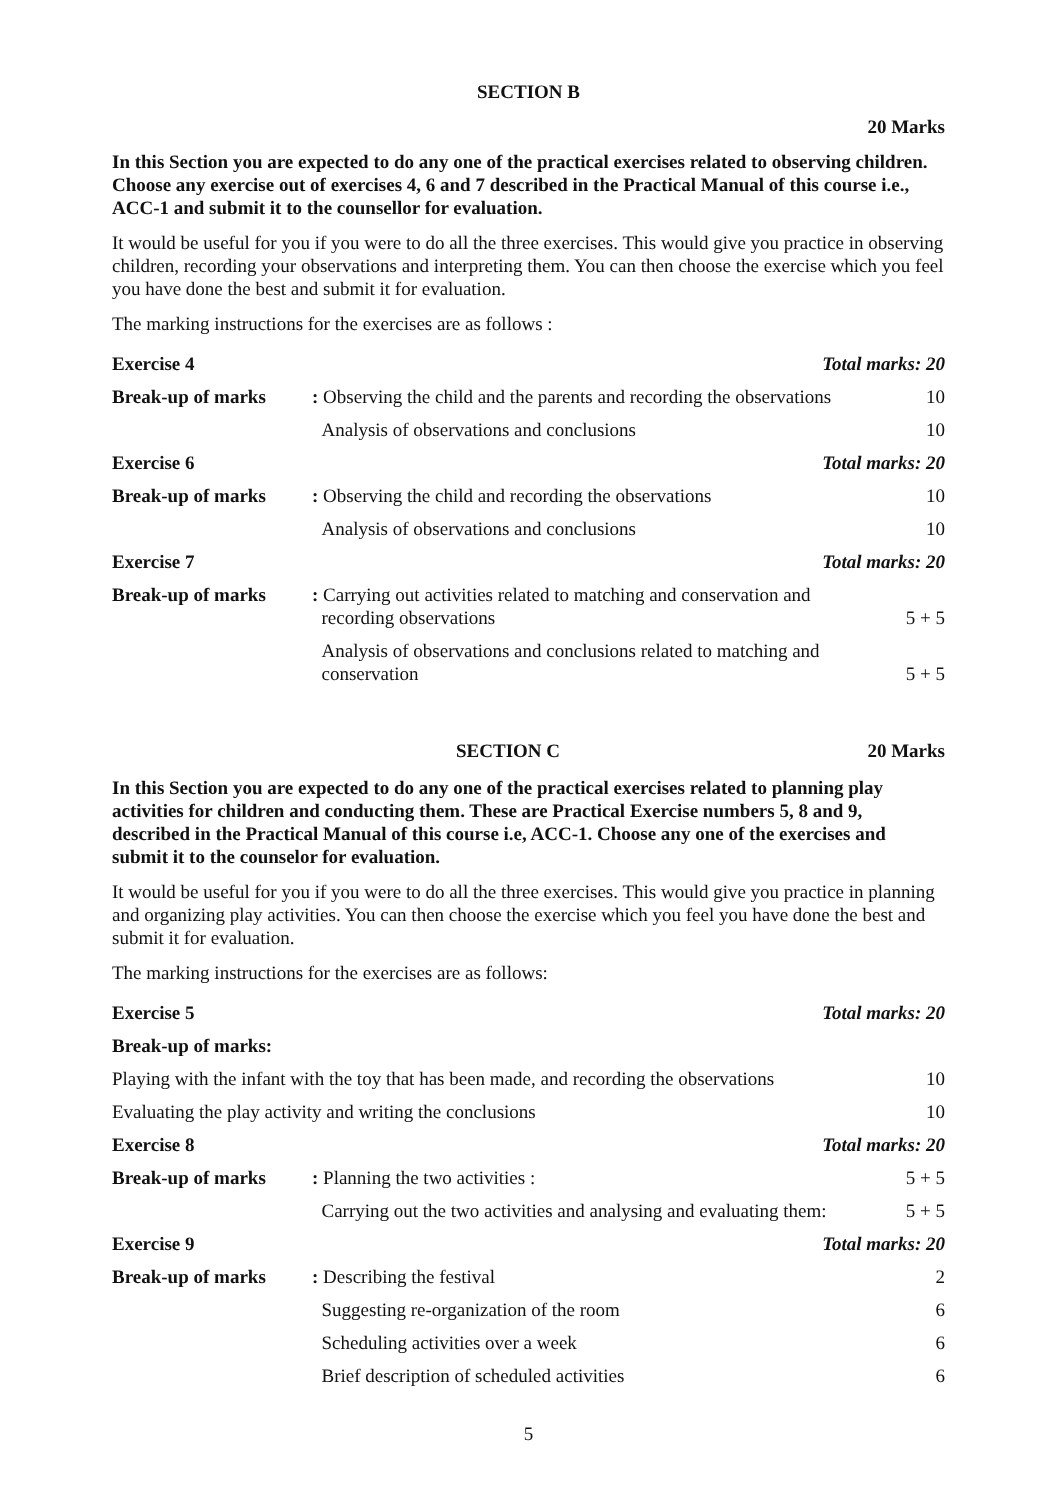SECTION B
20 Marks
In this Section you are expected to do any one of the practical exercises related to observing children. Choose any exercise out of exercises 4, 6 and 7 described in the Practical Manual of this course i.e., ACC-1 and submit it to the counsellor for evaluation.
It would be useful for you if you were to do all the three exercises. This would give you practice in observing children, recording your observations and interpreting them. You can then choose the exercise which you feel you have done the best and submit it for evaluation.
The marking instructions for the exercises are as follows :
| Exercise 4 | Total marks: 20 | |
| Break-up of marks | : Observing the child and the parents and recording the observations | 10 |
| | Analysis of observations and conclusions | 10 |
| Exercise 6 | Total marks: 20 | |
| Break-up of marks | : Observing the child and recording the observations | 10 |
| | Analysis of observations and conclusions | 10 |
| Exercise 7 | Total marks: 20 | |
| Break-up of marks | : Carrying out activities related to matching and conservation and recording observations | 5 + 5 |
| | Analysis of observations and conclusions related to matching and conservation | 5 + 5 |
SECTION C 20 Marks
In this Section you are expected to do any one of the practical exercises related to planning play activities for children and conducting them. These are Practical Exercise numbers 5, 8 and 9, described in the Practical Manual of this course i.e, ACC-1. Choose any one of the exercises and submit it to the counselor for evaluation.
It would be useful for you if you were to do all the three exercises. This would give you practice in planning and organizing play activities. You can then choose the exercise which you feel you have done the best and submit it for evaluation.
The marking instructions for the exercises are as follows:
| Exercise 5 | Total marks: 20 | |
| Break-up of marks: | | |
| Playing with the infant with the toy that has been made, and recording the observations | | 10 |
| Evaluating the play activity and writing the conclusions | | 10 |
| Exercise 8 | Total marks: 20 | |
| Break-up of marks | : Planning the two activities : | 5 + 5 |
| | Carrying out the two activities and analysing and evaluating them: | 5 + 5 |
| Exercise 9 | Total marks: 20 | |
| Break-up of marks | : Describing the festival | 2 |
| | Suggesting re-organization of the room | 6 |
| | Scheduling activities over a week | 6 |
| | Brief description of scheduled activities | 6 |
5